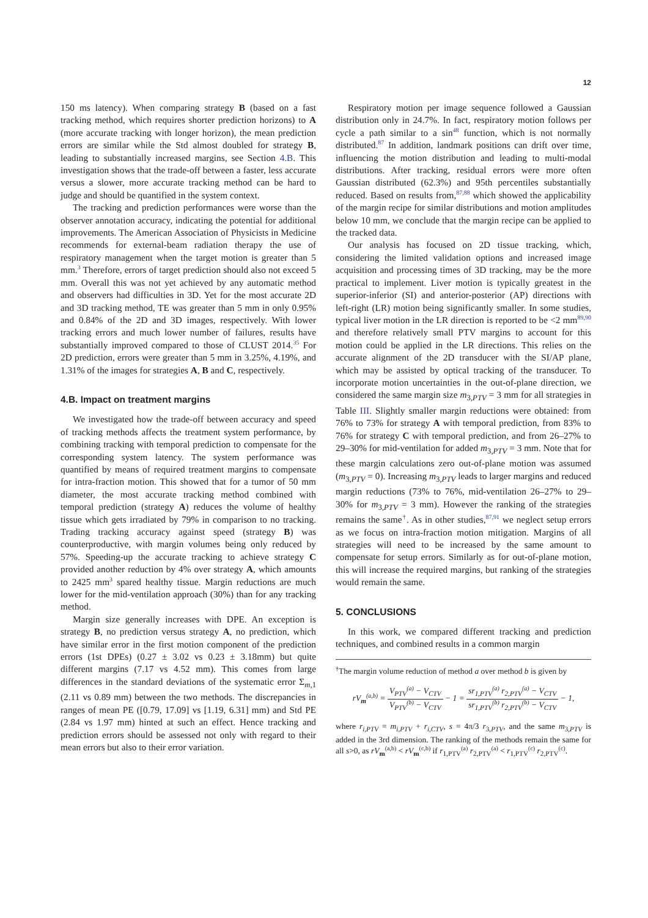12
150 ms latency). When comparing strategy B (based on a fast tracking method, which requires shorter prediction horizons) to A (more accurate tracking with longer horizon), the mean prediction errors are similar while the Std almost doubled for strategy B, leading to substantially increased margins, see Section 4.B. This investigation shows that the trade-off between a faster, less accurate versus a slower, more accurate tracking method can be hard to judge and should be quantified in the system context.
The tracking and prediction performances were worse than the observer annotation accuracy, indicating the potential for additional improvements. The American Association of Physicists in Medicine recommends for external-beam radiation therapy the use of respiratory management when the target motion is greater than 5 mm.<sup>3</sup> Therefore, errors of target prediction should also not exceed 5 mm. Overall this was not yet achieved by any automatic method and observers had difficulties in 3D. Yet for the most accurate 2D and 3D tracking method, TE was greater than 5 mm in only 0.95% and 0.84% of the 2D and 3D images, respectively. With lower tracking errors and much lower number of failures, results have substantially improved compared to those of CLUST 2014.<sup>35</sup> For 2D prediction, errors were greater than 5 mm in 3.25%, 4.19%, and 1.31% of the images for strategies A, B and C, respectively.
4.B. Impact on treatment margins
We investigated how the trade-off between accuracy and speed of tracking methods affects the treatment system performance, by combining tracking with temporal prediction to compensate for the corresponding system latency. The system performance was quantified by means of required treatment margins to compensate for intra-fraction motion. This showed that for a tumor of 50 mm diameter, the most accurate tracking method combined with temporal prediction (strategy A) reduces the volume of healthy tissue which gets irradiated by 79% in comparison to no tracking. Trading tracking accuracy against speed (strategy B) was counterproductive, with margin volumes being only reduced by 57%. Speeding-up the accurate tracking to achieve strategy C provided another reduction by 4% over strategy A, which amounts to 2425 mm<sup>3</sup> spared healthy tissue. Margin reductions are much lower for the mid-ventilation approach (30%) than for any tracking method.
Margin size generally increases with DPE. An exception is strategy B, no prediction versus strategy A, no prediction, which have similar error in the first motion component of the prediction errors (1st DPEs) (0.27 ± 3.02 vs 0.23 ± 3.18mm) but quite different margins (7.17 vs 4.52 mm). This comes from large differences in the standard deviations of the systematic error Σ<sub>m,1</sub> (2.11 vs 0.89 mm) between the two methods. The discrepancies in ranges of mean PE ([0.79, 17.09] vs [1.19, 6.31] mm) and Std PE (2.84 vs 1.97 mm) hinted at such an effect. Hence tracking and prediction errors should be assessed not only with regard to their mean errors but also to their error variation.
Respiratory motion per image sequence followed a Gaussian distribution only in 24.7%. In fact, respiratory motion follows per cycle a path similar to a sin<sup>48</sup> function, which is not normally distributed.<sup>87</sup> In addition, landmark positions can drift over time, influencing the motion distribution and leading to multi-modal distributions. After tracking, residual errors were more often Gaussian distributed (62.3%) and 95th percentiles substantially reduced. Based on results from,<sup>87,88</sup> which showed the applicability of the margin recipe for similar distributions and motion amplitudes below 10 mm, we conclude that the margin recipe can be applied to the tracked data.
Our analysis has focused on 2D tissue tracking, which, considering the limited validation options and increased image acquisition and processing times of 3D tracking, may be the more practical to implement. Liver motion is typically greatest in the superior-inferior (SI) and anterior-posterior (AP) directions with left-right (LR) motion being significantly smaller. In some studies, typical liver motion in the LR direction is reported to be <2 mm<sup>89,90</sup> and therefore relatively small PTV margins to account for this motion could be applied in the LR directions. This relies on the accurate alignment of the 2D transducer with the SI/AP plane, which may be assisted by optical tracking of the transducer. To incorporate motion uncertainties in the out-of-plane direction, we considered the same margin size m<sub>3,PTV</sub> = 3 mm for all strategies in Table III. Slightly smaller margin reductions were obtained: from 76% to 73% for strategy A with temporal prediction, from 83% to 76% for strategy C with temporal prediction, and from 26–27% to 29–30% for mid-ventilation for added m<sub>3,PTV</sub> = 3 mm. Note that for these margin calculations zero out-of-plane motion was assumed (m<sub>3,PTV</sub> = 0). Increasing m<sub>3,PTV</sub> leads to larger margins and reduced margin reductions (73% to 76%, mid-ventilation 26–27% to 29–30% for m<sub>3,PTV</sub> = 3 mm). However the ranking of the strategies remains the same<sup>†</sup>. As in other studies,<sup>87,91</sup> we neglect setup errors as we focus on intra-fraction motion mitigation. Margins of all strategies will need to be increased by the same amount to compensate for setup errors. Similarly as for out-of-plane motion, this will increase the required margins, but ranking of the strategies would remain the same.
5. CONCLUSIONS
In this work, we compared different tracking and prediction techniques, and combined results in a common margin
<sup>†</sup> The margin volume reduction of method a over method b is given by
rV<sub>m</sub><sup>(a,b)</sup> = V<sub>PTV</sub><sup>(a)</sup> − V<sub>CTV</sub> V<sub>PTV</sub><sup>(b)</sup> − V<sub>CTV</sub> − 1 = sr<sub>1,PTV</sub><sup>(a)</sup> r<sub>2,PTV</sub><sup>(a)</sup> − V<sub>CTV</sub> sr<sub>1,PTV</sub><sup>(b)</sup> r<sub>2,PTV</sub><sup>(b)</sup> − V<sub>CTV</sub> − 1,
where r<sub>i,PTV</sub> = m<sub>i,PTV</sub> + r<sub>i,CTV</sub>, s = 4π/3 r<sub>3,PTV</sub>, and the same m<sub>3,PTV</sub> is added in the 3rd dimension. The ranking of the methods remain the same for all s>0, as rV<sub>m</sub><sup>(a,b)</sup> < rV<sub>m</sub><sup>(c,b)</sup> if r<sub>1,PTV</sub><sup>(a)</sup> r<sub>2,PTV</sub><sup>(a)</sup> < r<sub>1,PTV</sub><sup>(c)</sup> r<sub>2,PTV</sub><sup>(c)</sup>.